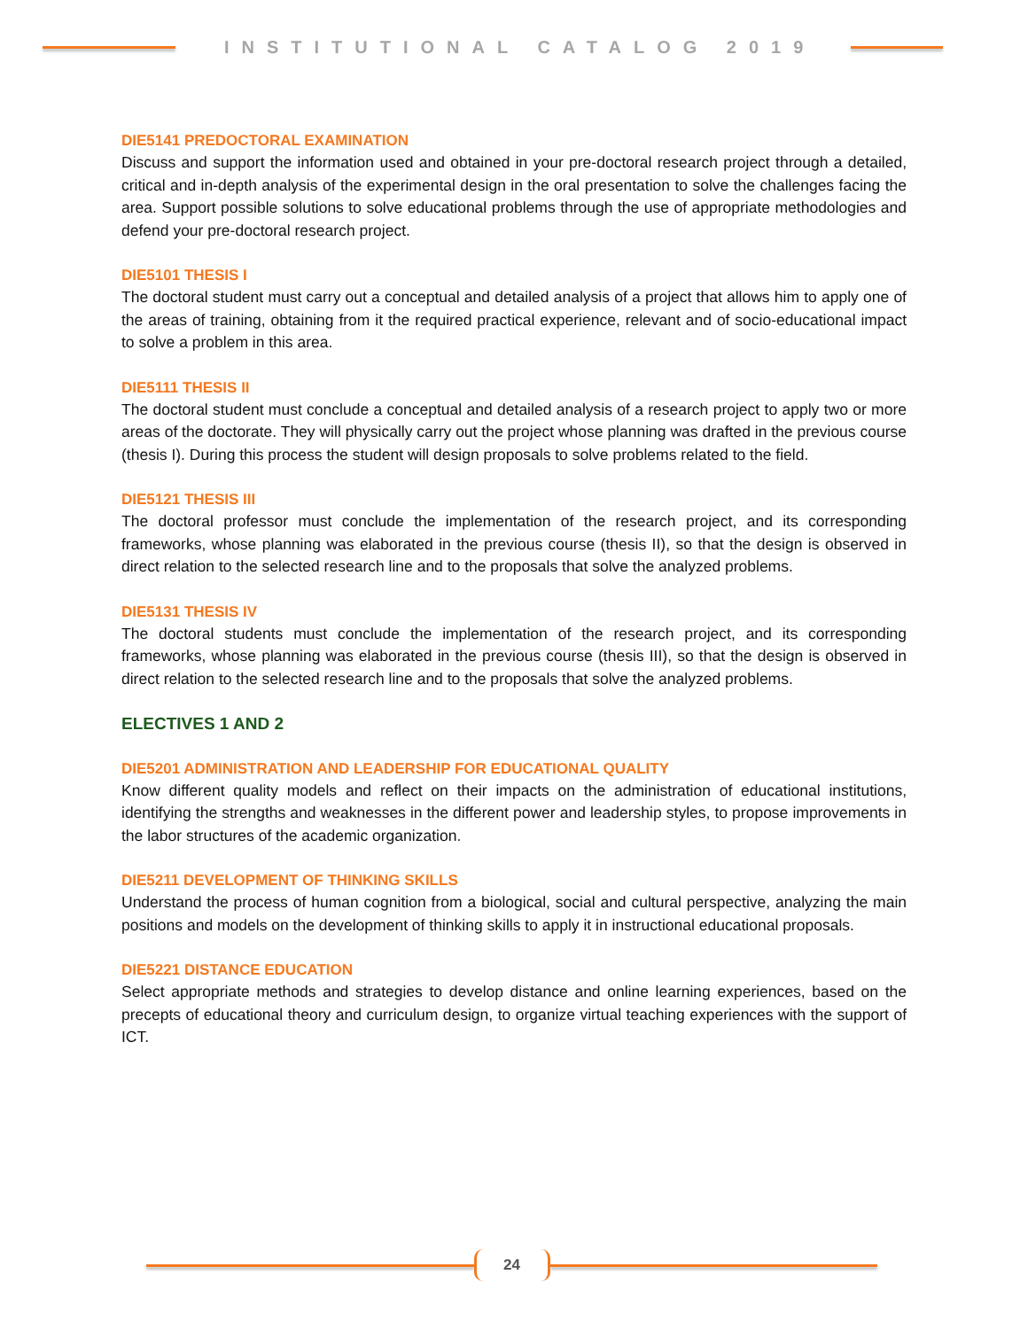INSTITUTIONAL CATALOG 2019
DIE5141 PREDOCTORAL EXAMINATION
Discuss and support the information used and obtained in your pre-doctoral research project through a detailed, critical and in-depth analysis of the experimental design in the oral presentation to solve the challenges facing the area. Support possible solutions to solve educational problems through the use of appropriate methodologies and defend your pre-doctoral research project.
DIE5101 THESIS I
The doctoral student must carry out a conceptual and detailed analysis of a project that allows him to apply one of the areas of training, obtaining from it the required practical experience, relevant and of socio-educational impact to solve a problem in this area.
DIE5111 THESIS II
The doctoral student must conclude a conceptual and detailed analysis of a research project to apply two or more areas of the doctorate. They will physically carry out the project whose planning was drafted in the previous course (thesis I). During this process the student will design proposals to solve problems related to the field.
DIE5121 THESIS III
The doctoral professor must conclude the implementation of the research project, and its corresponding frameworks, whose planning was elaborated in the previous course (thesis II), so that the design is observed in direct relation to the selected research line and to the proposals that solve the analyzed problems.
DIE5131 THESIS IV
The doctoral students must conclude the implementation of the research project, and its corresponding frameworks, whose planning was elaborated in the previous course (thesis III), so that the design is observed in direct relation to the selected research line and to the proposals that solve the analyzed problems.
ELECTIVES 1 AND 2
DIE5201 ADMINISTRATION AND LEADERSHIP FOR EDUCATIONAL QUALITY
Know different quality models and reflect on their impacts on the administration of educational institutions, identifying the strengths and weaknesses in the different power and leadership styles, to propose improvements in the labor structures of the academic organization.
DIE5211 DEVELOPMENT OF THINKING SKILLS
Understand the process of human cognition from a biological, social and cultural perspective, analyzing the main positions and models on the development of thinking skills to apply it in instructional educational proposals.
DIE5221 DISTANCE EDUCATION
Select appropriate methods and strategies to develop distance and online learning experiences, based on the precepts of educational theory and curriculum design, to organize virtual teaching experiences with the support of ICT.
24